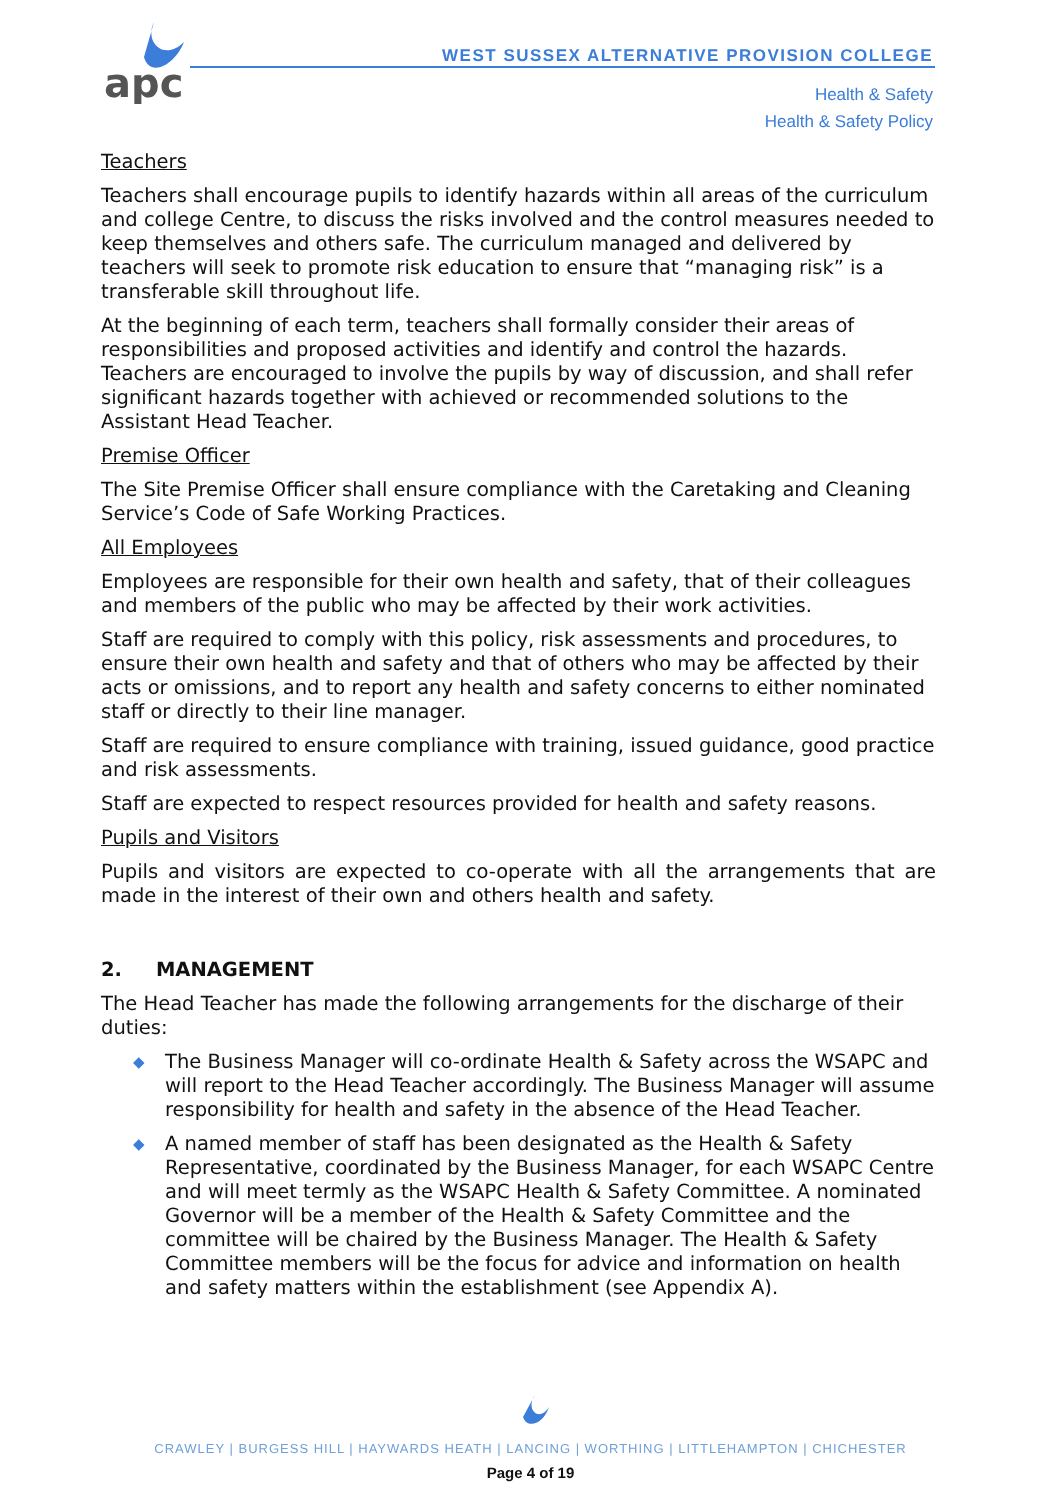apc
WEST SUSSEX ALTERNATIVE PROVISION COLLEGE
Health & Safety
Health & Safety Policy
Teachers
Teachers shall encourage pupils to identify hazards within all areas of the curriculum and college Centre, to discuss the risks involved and the control measures needed to keep themselves and others safe. The curriculum managed and delivered by teachers will seek to promote risk education to ensure that “managing risk” is a transferable skill throughout life.
At the beginning of each term, teachers shall formally consider their areas of responsibilities and proposed activities and identify and control the hazards. Teachers are encouraged to involve the pupils by way of discussion, and shall refer significant hazards together with achieved or recommended solutions to the Assistant Head Teacher.
Premise Officer
The Site Premise Officer shall ensure compliance with the Caretaking and Cleaning Service’s Code of Safe Working Practices.
All Employees
Employees are responsible for their own health and safety, that of their colleagues and members of the public who may be affected by their work activities.
Staff are required to comply with this policy, risk assessments and procedures, to ensure their own health and safety and that of others who may be affected by their acts or omissions, and to report any health and safety concerns to either nominated staff or directly to their line manager.
Staff are required to ensure compliance with training, issued guidance, good practice and risk assessments.
Staff are expected to respect resources provided for health and safety reasons.
Pupils and Visitors
Pupils and visitors are expected to co-operate with all the arrangements that are made in the interest of their own and others health and safety.
2. MANAGEMENT
The Head Teacher has made the following arrangements for the discharge of their duties:
◆ The Business Manager will co-ordinate Health & Safety across the WSAPC and will report to the Head Teacher accordingly. The Business Manager will assume responsibility for health and safety in the absence of the Head Teacher.
◆ A named member of staff has been designated as the Health & Safety Representative, coordinated by the Business Manager, for each WSAPC Centre and will meet termly as the WSAPC Health & Safety Committee. A nominated Governor will be a member of the Health & Safety Committee and the committee will be chaired by the Business Manager. The Health & Safety Committee members will be the focus for advice and information on health and safety matters within the establishment (see Appendix A).
CRAWLEY | BURGESS HILL | HAYWARDS HEATH | LANCING | WORTHING | LITTLEHAMPTON | CHICHESTER
Page 4 of 19